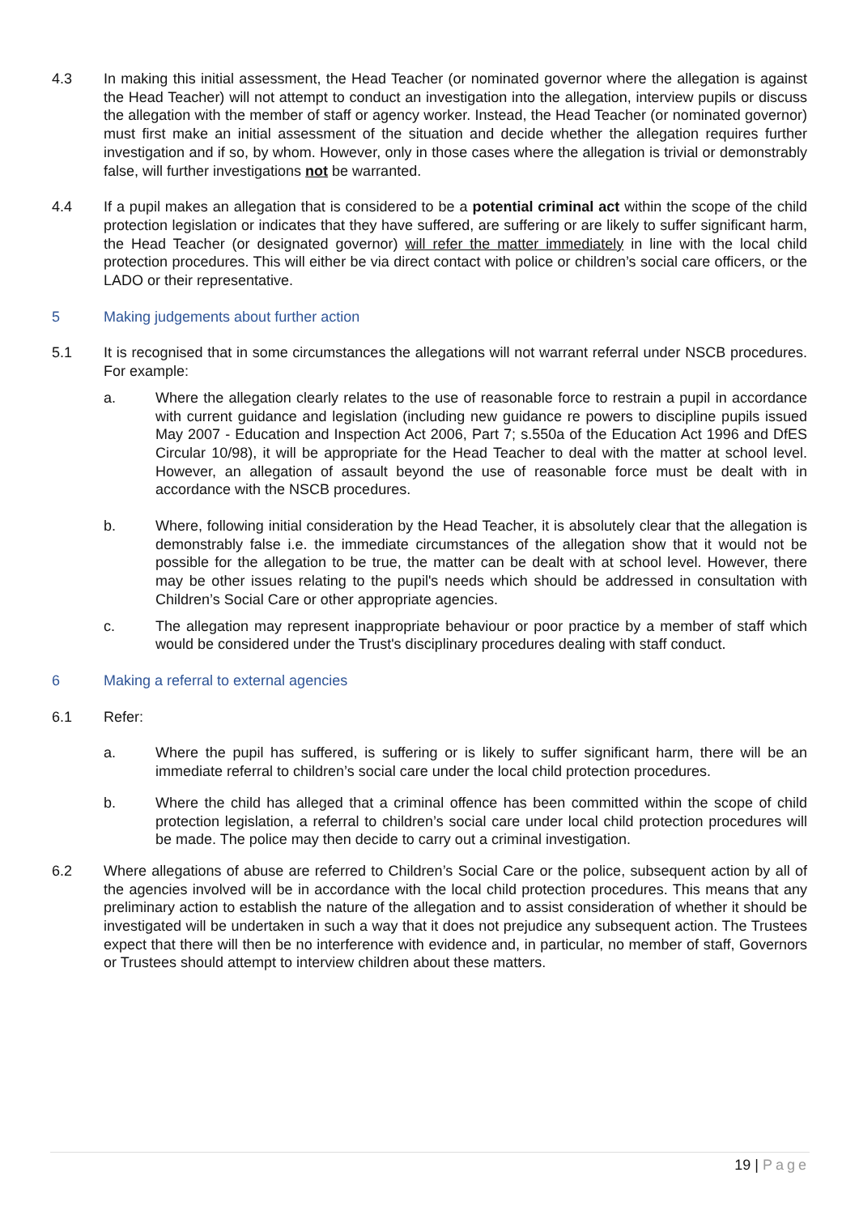4.3 In making this initial assessment, the Head Teacher (or nominated governor where the allegation is against the Head Teacher) will not attempt to conduct an investigation into the allegation, interview pupils or discuss the allegation with the member of staff or agency worker. Instead, the Head Teacher (or nominated governor) must first make an initial assessment of the situation and decide whether the allegation requires further investigation and if so, by whom. However, only in those cases where the allegation is trivial or demonstrably false, will further investigations not be warranted.
4.4 If a pupil makes an allegation that is considered to be a potential criminal act within the scope of the child protection legislation or indicates that they have suffered, are suffering or are likely to suffer significant harm, the Head Teacher (or designated governor) will refer the matter immediately in line with the local child protection procedures. This will either be via direct contact with police or children’s social care officers, or the LADO or their representative.
5 Making judgements about further action
5.1 It is recognised that in some circumstances the allegations will not warrant referral under NSCB procedures. For example:
a. Where the allegation clearly relates to the use of reasonable force to restrain a pupil in accordance with current guidance and legislation (including new guidance re powers to discipline pupils issued May 2007 - Education and Inspection Act 2006, Part 7; s.550a of the Education Act 1996 and DfES Circular 10/98), it will be appropriate for the Head Teacher to deal with the matter at school level. However, an allegation of assault beyond the use of reasonable force must be dealt with in accordance with the NSCB procedures.
b. Where, following initial consideration by the Head Teacher, it is absolutely clear that the allegation is demonstrably false i.e. the immediate circumstances of the allegation show that it would not be possible for the allegation to be true, the matter can be dealt with at school level. However, there may be other issues relating to the pupil's needs which should be addressed in consultation with Children’s Social Care or other appropriate agencies.
c. The allegation may represent inappropriate behaviour or poor practice by a member of staff which would be considered under the Trust's disciplinary procedures dealing with staff conduct.
6 Making a referral to external agencies
6.1 Refer:
a. Where the pupil has suffered, is suffering or is likely to suffer significant harm, there will be an immediate referral to children’s social care under the local child protection procedures.
b. Where the child has alleged that a criminal offence has been committed within the scope of child protection legislation, a referral to children’s social care under local child protection procedures will be made. The police may then decide to carry out a criminal investigation.
6.2 Where allegations of abuse are referred to Children’s Social Care or the police, subsequent action by all of the agencies involved will be in accordance with the local child protection procedures. This means that any preliminary action to establish the nature of the allegation and to assist consideration of whether it should be investigated will be undertaken in such a way that it does not prejudice any subsequent action. The Trustees expect that there will then be no interference with evidence and, in particular, no member of staff, Governors or Trustees should attempt to interview children about these matters.
19 | Page